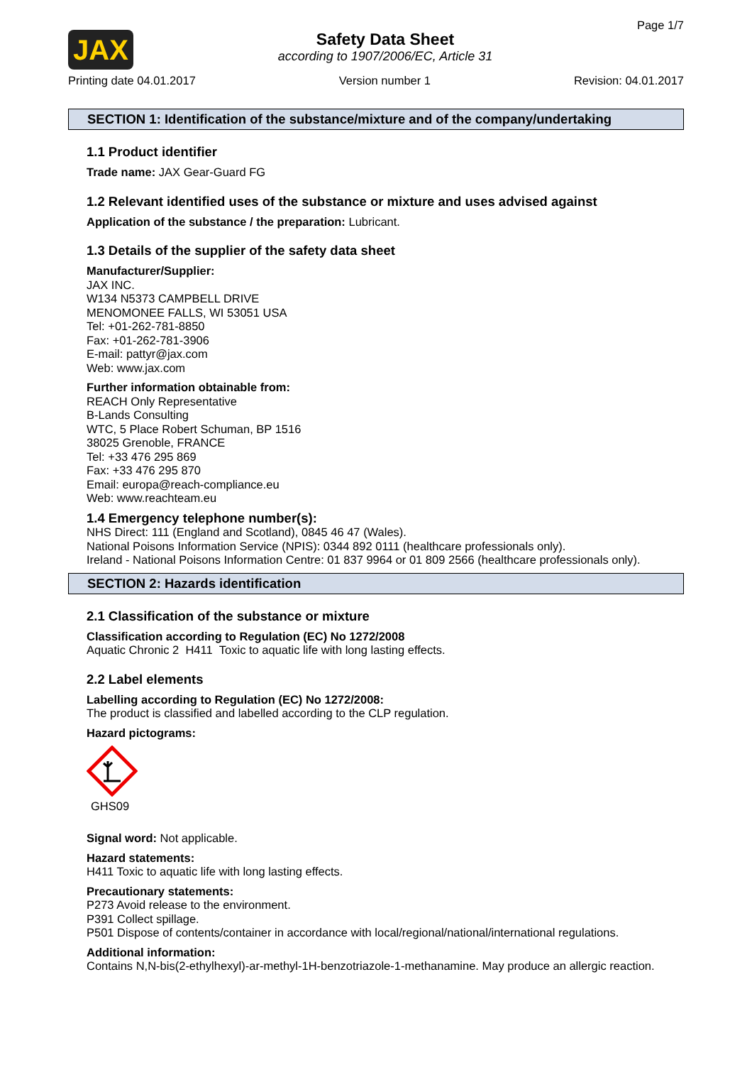JAX
Safety Data Sheet
according to 1907/2006/EC, Article 31
Page 1/7
Printing date 04.01.2017 Version number 1 Revision: 04.01.2017
SECTION 1: Identification of the substance/mixture and of the company/undertaking
1.1 Product identifier
Trade name: JAX Gear-Guard FG
1.2 Relevant identified uses of the substance or mixture and uses advised against
Application of the substance / the preparation: Lubricant.
1.3 Details of the supplier of the safety data sheet
Manufacturer/Supplier:
JAX INC.
W134 N5373 CAMPBELL DRIVE
MENOMONEE FALLS, WI 53051 USA
Tel: +01-262-781-8850
Fax: +01-262-781-3906
E-mail: pattyr@jax.com
Web: www.jax.com
Further information obtainable from:
REACH Only Representative
B-Lands Consulting
WTC, 5 Place Robert Schuman, BP 1516
38025 Grenoble, FRANCE
Tel: +33 476 295 869
Fax: +33 476 295 870
Email: europa@reach-compliance.eu
Web: www.reachteam.eu
1.4 Emergency telephone number(s):
NHS Direct: 111 (England and Scotland), 0845 46 47 (Wales).
National Poisons Information Service (NPIS): 0344 892 0111 (healthcare professionals only).
Ireland - National Poisons Information Centre: 01 837 9964 or 01 809 2566 (healthcare professionals only).
SECTION 2: Hazards identification
2.1 Classification of the substance or mixture
Classification according to Regulation (EC) No 1272/2008
Aquatic Chronic 2 H411 Toxic to aquatic life with long lasting effects.
2.2 Label elements
Labelling according to Regulation (EC) No 1272/2008:
The product is classified and labelled according to the CLP regulation.
Hazard pictograms:
GHS09
Signal word: Not applicable.
Hazard statements:
H411 Toxic to aquatic life with long lasting effects.
Precautionary statements:
P273 Avoid release to the environment.
P391 Collect spillage.
P501 Dispose of contents/container in accordance with local/regional/national/international regulations.
Additional information:
Contains N,N-bis(2-ethylhexyl)-ar-methyl-1H-benzotriazole-1-methanamine. May produce an allergic reaction.